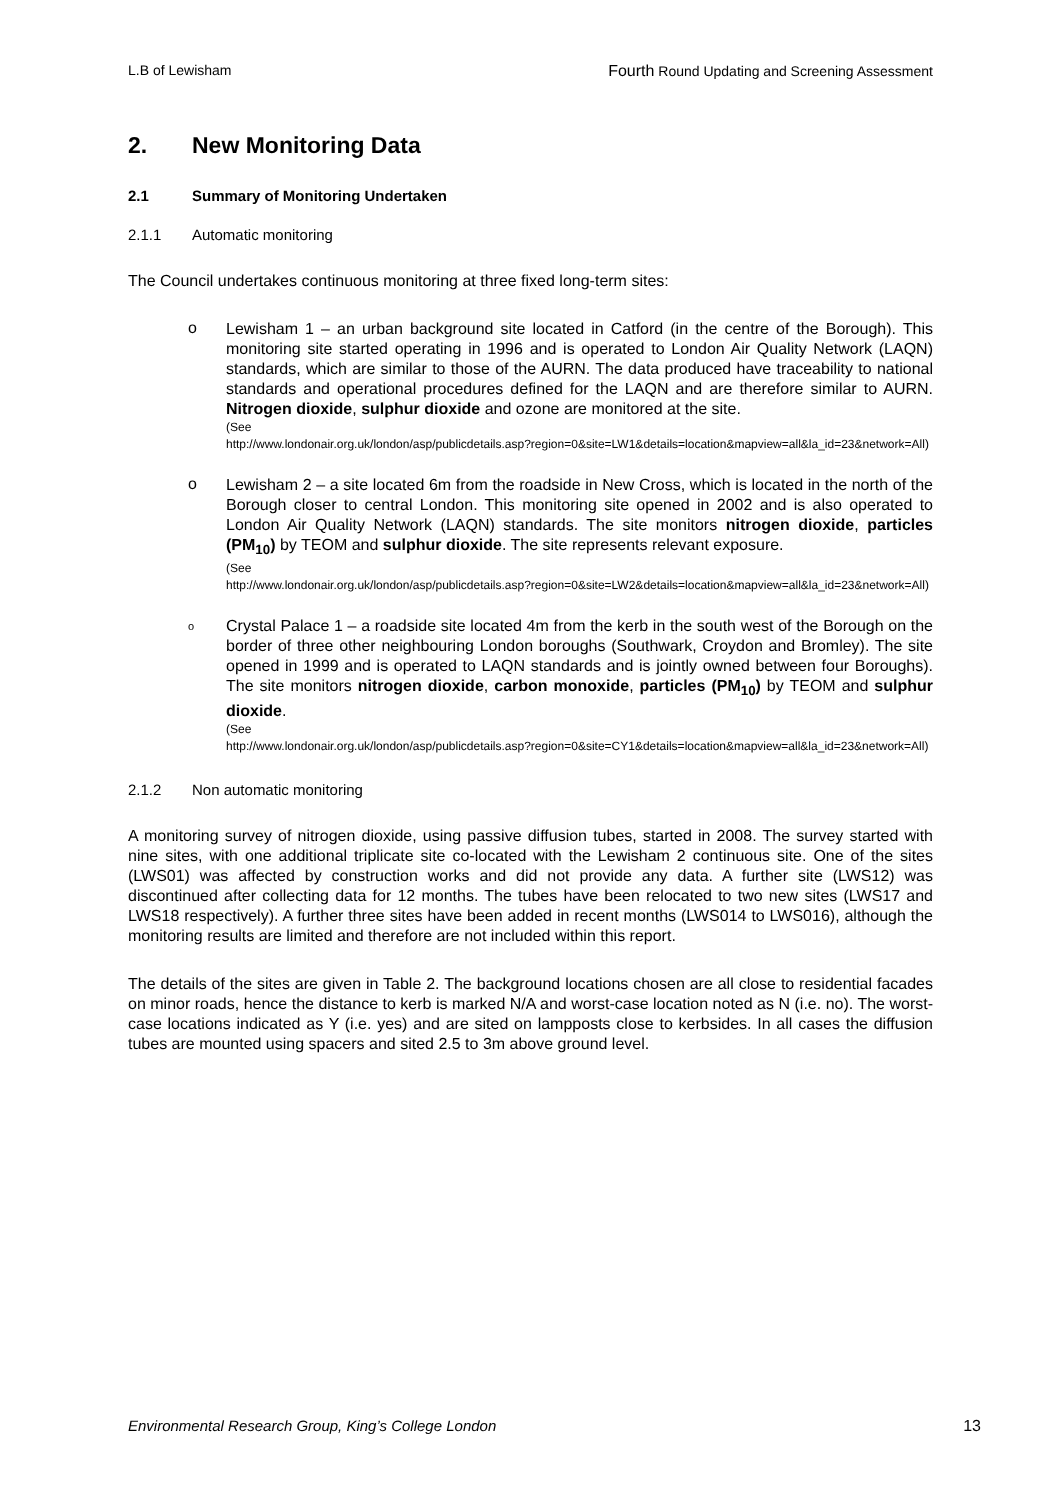L.B of Lewisham Fourth Round Updating and Screening Assessment
2. New Monitoring Data
2.1 Summary of Monitoring Undertaken
2.1.1 Automatic monitoring
The Council undertakes continuous monitoring at three fixed long-term sites:
o
Lewisham 1 – an urban background site located in Catford (in the centre of the Borough). This monitoring site started operating in 1996 and is operated to London Air Quality Network (LAQN) standards, which are similar to those of the AURN. The data produced have traceability to national standards and operational procedures defined for the LAQN and are therefore similar to AURN. Nitrogen dioxide, sulphur dioxide and ozone are monitored at the site.
(See
http://www.londonair.org.uk/london/asp/publicdetails.asp?region=0&site=LW1&details=location&mapview=all&la_id=23&network=All)
o
Lewisham 2 – a site located 6m from the roadside in New Cross, which is located in the north of the Borough closer to central London. This monitoring site opened in 2002 and is also operated to London Air Quality Network (LAQN) standards. The site monitors nitrogen dioxide, particles (PM<sub>10</sub>) by TEOM and sulphur dioxide. The site represents relevant exposure.
(See
http://www.londonair.org.uk/london/asp/publicdetails.asp?region=0&site=LW2&details=location&mapview=all&la_id=23&network=All)
o
Crystal Palace 1 – a roadside site located 4m from the kerb in the south west of the Borough on the border of three other neighbouring London boroughs (Southwark, Croydon and Bromley). The site opened in 1999 and is operated to LAQN standards and is jointly owned between four Boroughs). The site monitors nitrogen dioxide, carbon monoxide, particles (PM<sub>10</sub>) by TEOM and sulphur dioxide.
(See
http://www.londonair.org.uk/london/asp/publicdetails.asp?region=0&site=CY1&details=location&mapview=all&la_id=23&network=All)
2.1.2 Non automatic monitoring
A monitoring survey of nitrogen dioxide, using passive diffusion tubes, started in 2008. The survey started with nine sites, with one additional triplicate site co-located with the Lewisham 2 continuous site. One of the sites (LWS01) was affected by construction works and did not provide any data. A further site (LWS12) was discontinued after collecting data for 12 months. The tubes have been relocated to two new sites (LWS17 and LWS18 respectively). A further three sites have been added in recent months (LWS014 to LWS016), although the monitoring results are limited and therefore are not included within this report.
The details of the sites are given in Table 2. The background locations chosen are all close to residential facades on minor roads, hence the distance to kerb is marked N/A and worst-case location noted as N (i.e. no). The worst-case locations indicated as Y (i.e. yes) and are sited on lampposts close to kerbsides. In all cases the diffusion tubes are mounted using spacers and sited 2.5 to 3m above ground level.
Environmental Research Group, King’s College London 13